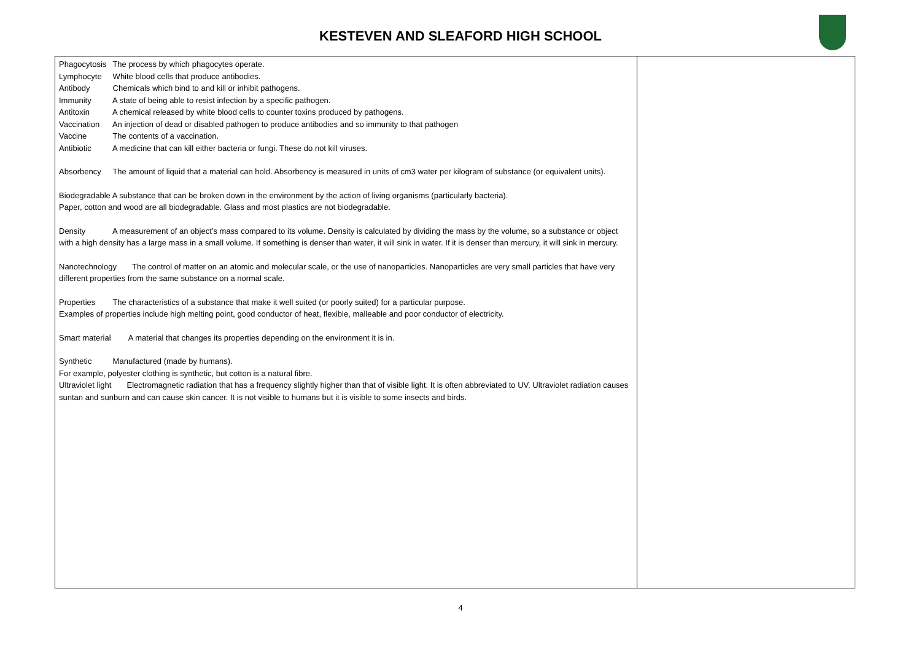KESTEVEN AND SLEAFORD HIGH SCHOOL
| Phagocytosis The process by which phagocytes operate. Lymphocyte White blood cells that produce antibodies. Antibody Chemicals which bind to and kill or inhibit pathogens. Immunity A state of being able to resist infection by a specific pathogen. Antitoxin A chemical released by white blood cells to counter toxins produced by pathogens. Vaccination An injection of dead or disabled pathogen to produce antibodies and so immunity to that pathogen Vaccine The contents of a vaccination. Antibiotic A medicine that can kill either bacteria or fungi. These do not kill viruses. Absorbency The amount of liquid that a material can hold. Absorbency is measured in units of cm3 water per kilogram of substance (or equivalent units). Biodegradable A substance that can be broken down in the environment by the action of living organisms (particularly bacteria). Paper, cotton and wood are all biodegradable. Glass and most plastics are not biodegradable. Density A measurement of an object’s mass compared to its volume. Density is calculated by dividing the mass by the volume, so a substance or object with a high density has a large mass in a small volume. If something is denser than water, it will sink in water. If it is denser than mercury, it will sink in mercury. Nanotechnology The control of matter on an atomic and molecular scale, or the use of nanoparticles. Nanoparticles are very small particles that have very different properties from the same substance on a normal scale. Properties The characteristics of a substance that make it well suited (or poorly suited) for a particular purpose. Examples of properties include high melting point, good conductor of heat, flexible, malleable and poor conductor of electricity. Smart material A material that changes its properties depending on the environment it is in. Synthetic Manufactured (made by humans). For example, polyester clothing is synthetic, but cotton is a natural fibre. Ultraviolet light Electromagnetic radiation that has a frequency slightly higher than that of visible light. It is often abbreviated to UV. Ultraviolet radiation causes suntan and sunburn and can cause skin cancer. It is not visible to humans but it is visible to some insects and birds. | |
4